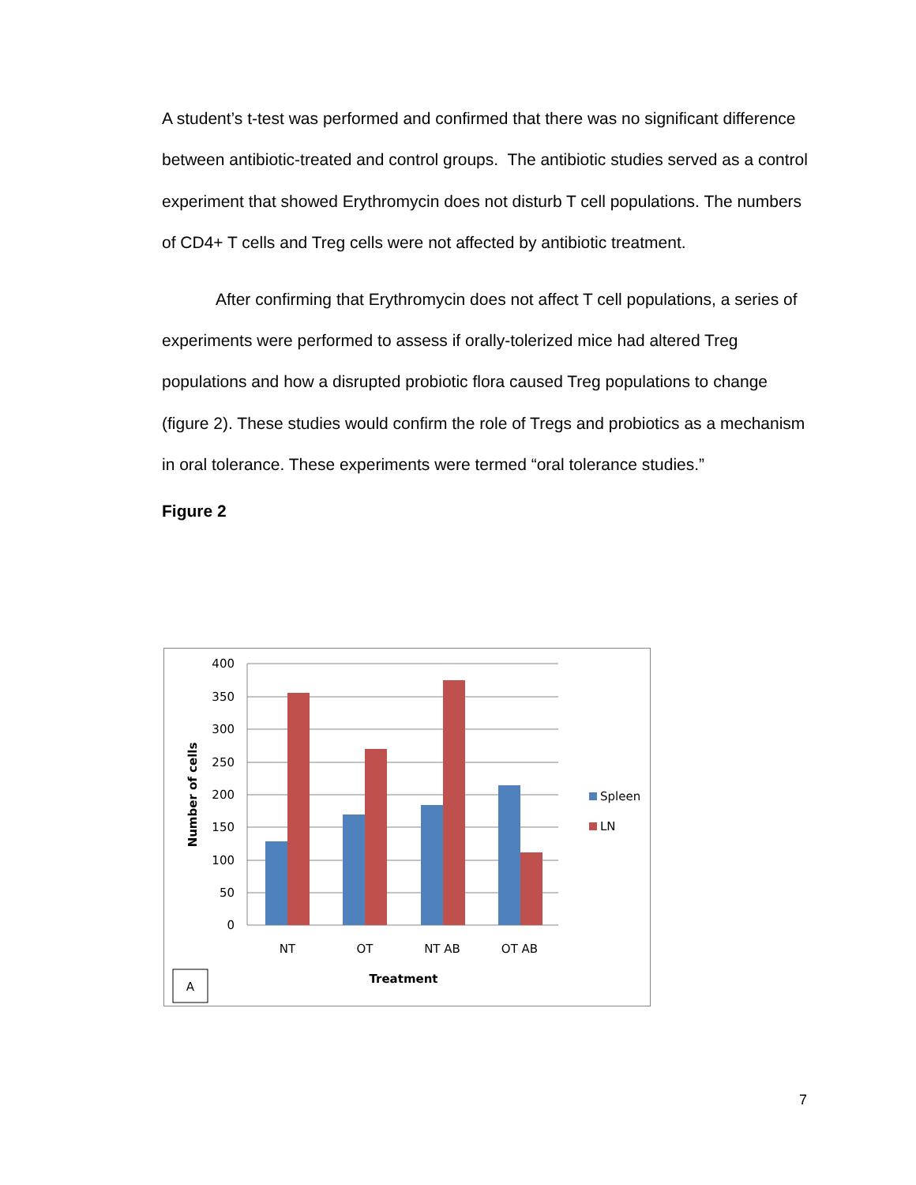A student’s t-test was performed and confirmed that there was no significant difference between antibiotic-treated and control groups. The antibiotic studies served as a control experiment that showed Erythromycin does not disturb T cell populations. The numbers of CD4+ T cells and Treg cells were not affected by antibiotic treatment.
After confirming that Erythromycin does not affect T cell populations, a series of experiments were performed to assess if orally-tolerized mice had altered Treg populations and how a disrupted probiotic flora caused Treg populations to change (figure 2). These studies would confirm the role of Tregs and probiotics as a mechanism in oral tolerance. These experiments were termed “oral tolerance studies.”
Figure 2
400
350
300
250
200
150
100
50
0
NT
OT
NT AB
OT AB
Treatment
Number of cells
Spleen
LN
A
7